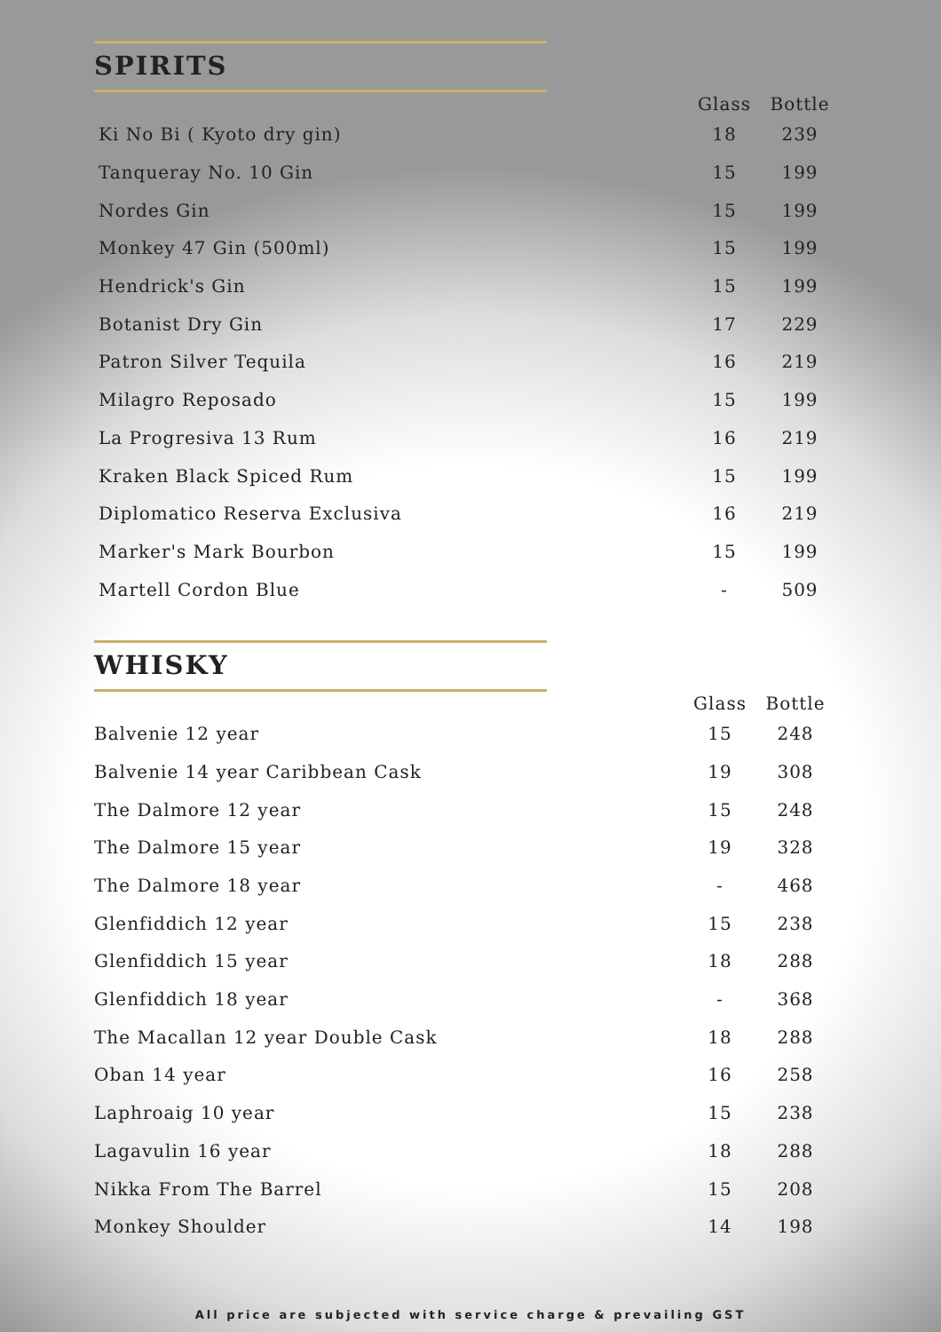SPIRITS
| | Glass | Bottle |
| --- | --- | --- |
| Ki No Bi ( Kyoto dry gin) | 18 | 239 |
| Tanqueray No. 10 Gin | 15 | 199 |
| Nordes Gin | 15 | 199 |
| Monkey 47 Gin (500ml) | 15 | 199 |
| Hendrick's Gin | 15 | 199 |
| Botanist Dry Gin | 17 | 229 |
| Patron Silver Tequila | 16 | 219 |
| Milagro Reposado | 15 | 199 |
| La Progresiva 13 Rum | 16 | 219 |
| Kraken Black Spiced Rum | 15 | 199 |
| Diplomatico Reserva Exclusiva | 16 | 219 |
| Marker's Mark Bourbon | 15 | 199 |
| Martell Cordon Blue | - | 509 |
WHISKY
| | Glass | Bottle |
| --- | --- | --- |
| Balvenie 12 year | 15 | 248 |
| Balvenie 14 year Caribbean Cask | 19 | 308 |
| The Dalmore 12 year | 15 | 248 |
| The Dalmore 15 year | 19 | 328 |
| The Dalmore 18 year | - | 468 |
| Glenfiddich 12 year | 15 | 238 |
| Glenfiddich 15 year | 18 | 288 |
| Glenfiddich 18 year | - | 368 |
| The Macallan 12 year Double Cask | 18 | 288 |
| Oban 14 year | 16 | 258 |
| Laphroaig 10 year | 15 | 238 |
| Lagavulin 16 year | 18 | 288 |
| Nikka From The Barrel | 15 | 208 |
| Monkey Shoulder | 14 | 198 |
All price are subjected with service charge & prevailing GST